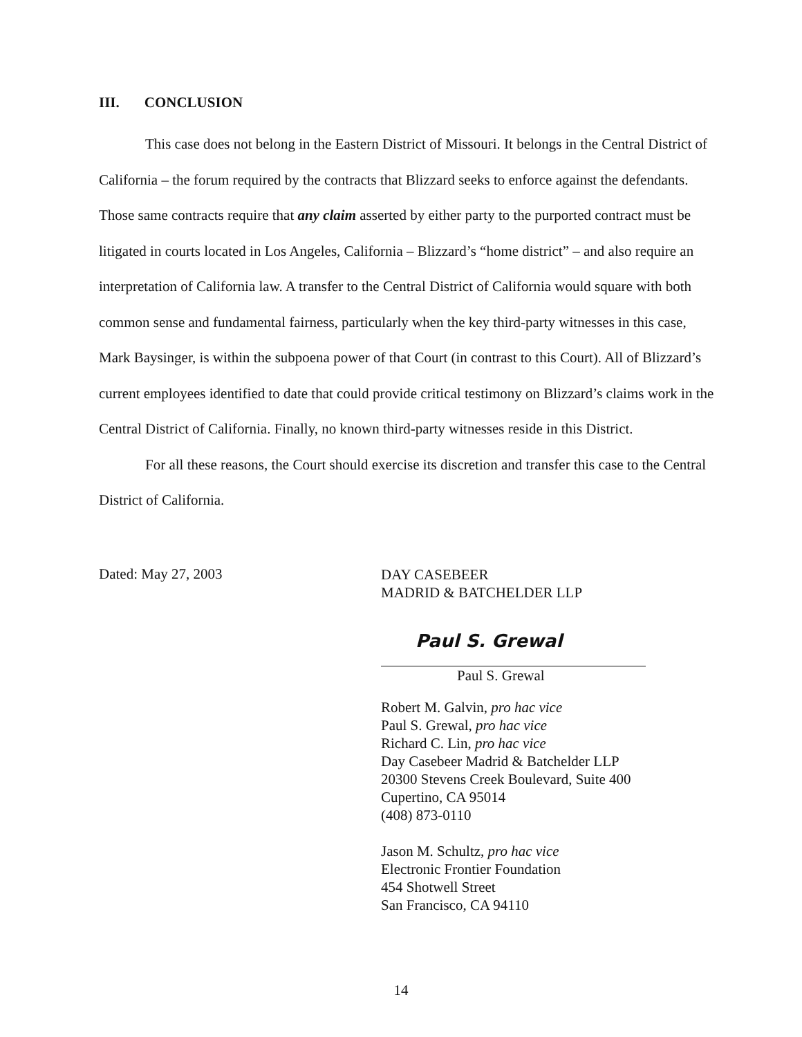III. CONCLUSION
This case does not belong in the Eastern District of Missouri. It belongs in the Central District of California – the forum required by the contracts that Blizzard seeks to enforce against the defendants. Those same contracts require that any claim asserted by either party to the purported contract must be litigated in courts located in Los Angeles, California – Blizzard’s “home district” – and also require an interpretation of California law. A transfer to the Central District of California would square with both common sense and fundamental fairness, particularly when the key third-party witnesses in this case, Mark Baysinger, is within the subpoena power of that Court (in contrast to this Court). All of Blizzard’s current employees identified to date that could provide critical testimony on Blizzard’s claims work in the Central District of California. Finally, no known third-party witnesses reside in this District.
For all these reasons, the Court should exercise its discretion and transfer this case to the Central District of California.
Dated: May 27, 2003
DAY CASEBEER
MADRID & BATCHELDER LLP
Paul S. Grewal
Paul S. Grewal
Robert M. Galvin, pro hac vice
Paul S. Grewal, pro hac vice
Richard C. Lin, pro hac vice
Day Casebeer Madrid & Batchelder LLP
20300 Stevens Creek Boulevard, Suite 400
Cupertino, CA 95014
(408) 873-0110
Jason M. Schultz, pro hac vice
Electronic Frontier Foundation
454 Shotwell Street
San Francisco, CA 94110
14